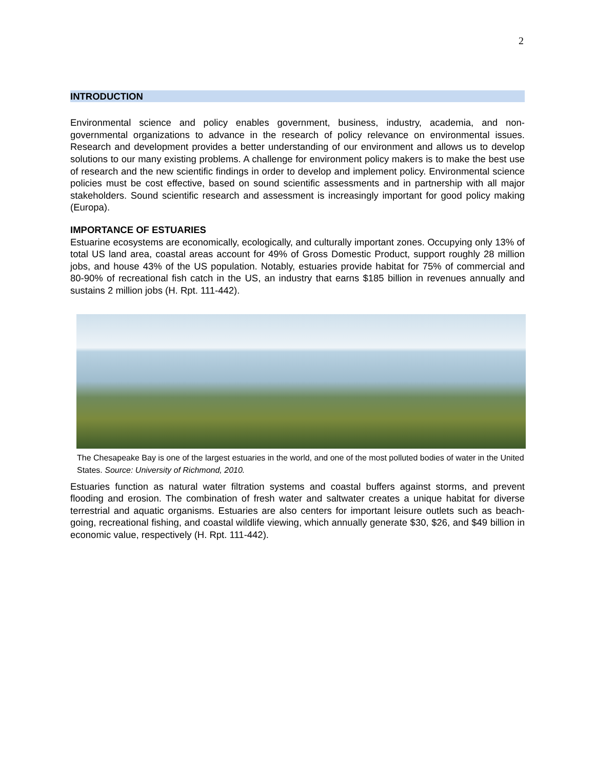2
INTRODUCTION
Environmental science and policy enables government, business, industry, academia, and non-governmental organizations to advance in the research of policy relevance on environmental issues. Research and development provides a better understanding of our environment and allows us to develop solutions to our many existing problems. A challenge for environment policy makers is to make the best use of research and the new scientific findings in order to develop and implement policy. Environmental science policies must be cost effective, based on sound scientific assessments and in partnership with all major stakeholders. Sound scientific research and assessment is increasingly important for good policy making (Europa).
IMPORTANCE OF ESTUARIES
Estuarine ecosystems are economically, ecologically, and culturally important zones. Occupying only 13% of total US land area, coastal areas account for 49% of Gross Domestic Product, support roughly 28 million jobs, and house 43% of the US population. Notably, estuaries provide habitat for 75% of commercial and 80-90% of recreational fish catch in the US, an industry that earns $185 billion in revenues annually and sustains 2 million jobs (H. Rpt. 111-442).
The Chesapeake Bay is one of the largest estuaries in the world, and one of the most polluted bodies of water in the United States. Source: University of Richmond, 2010.
Estuaries function as natural water filtration systems and coastal buffers against storms, and prevent flooding and erosion. The combination of fresh water and saltwater creates a unique habitat for diverse terrestrial and aquatic organisms. Estuaries are also centers for important leisure outlets such as beach-going, recreational fishing, and coastal wildlife viewing, which annually generate $30, $26, and $49 billion in economic value, respectively (H. Rpt. 111-442).